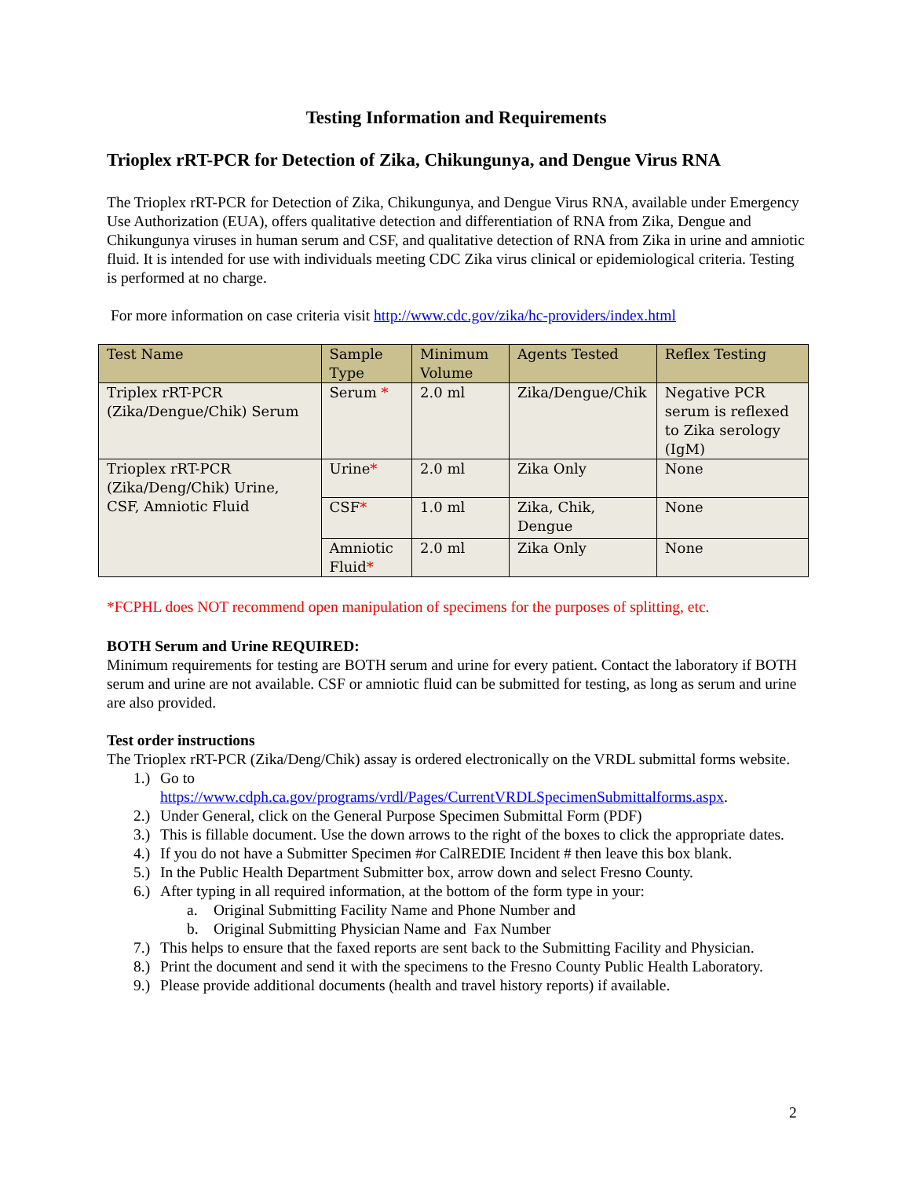Testing Information and Requirements
Trioplex rRT-PCR for Detection of Zika, Chikungunya, and Dengue Virus RNA
The Trioplex rRT-PCR for Detection of Zika, Chikungunya, and Dengue Virus RNA, available under Emergency Use Authorization (EUA), offers qualitative detection and differentiation of RNA from Zika, Dengue and Chikungunya viruses in human serum and CSF, and qualitative detection of RNA from Zika in urine and amniotic fluid. It is intended for use with individuals meeting CDC Zika virus clinical or epidemiological criteria. Testing is performed at no charge.
For more information on case criteria visit http://www.cdc.gov/zika/hc-providers/index.html
| Test Name | Sample Type | Minimum Volume | Agents Tested | Reflex Testing |
| --- | --- | --- | --- | --- |
| Triplex rRT-PCR (Zika/Dengue/Chik) Serum | Serum * | 2.0 ml | Zika/Dengue/Chik | Negative PCR serum is reflexed to Zika serology (IgM) |
| Trioplex rRT-PCR (Zika/Deng/Chik) Urine, CSF, Amniotic Fluid | Urine * | 2.0 ml | Zika Only | None |
| | CSF * | 1.0 ml | Zika, Chik, Dengue | None |
| | Amniotic Fluid * | 2.0 ml | Zika Only | None |
*FCPHL does NOT recommend open manipulation of specimens for the purposes of splitting, etc.
BOTH Serum and Urine REQUIRED:
Minimum requirements for testing are BOTH serum and urine for every patient. Contact the laboratory if BOTH serum and urine are not available. CSF or amniotic fluid can be submitted for testing, as long as serum and urine are also provided.
Test order instructions
The Trioplex rRT-PCR (Zika/Deng/Chik) assay is ordered electronically on the VRDL submittal forms website.
1.) Go to
https://www.cdph.ca.gov/programs/vrdl/Pages/CurrentVRDLSpecimenSubmittalforms.aspx.
2.) Under General, click on the General Purpose Specimen Submittal Form (PDF)
3.) This is fillable document. Use the down arrows to the right of the boxes to click the appropriate dates.
4.) If you do not have a Submitter Specimen #or CalREDIE Incident # then leave this box blank.
5.) In the Public Health Department Submitter box, arrow down and select Fresno County.
6.) After typing in all required information, at the bottom of the form type in your:
a. Original Submitting Facility Name and Phone Number and
b. Original Submitting Physician Name and Fax Number
7.) This helps to ensure that the faxed reports are sent back to the Submitting Facility and Physician.
8.) Print the document and send it with the specimens to the Fresno County Public Health Laboratory.
9.) Please provide additional documents (health and travel history reports) if available.
2